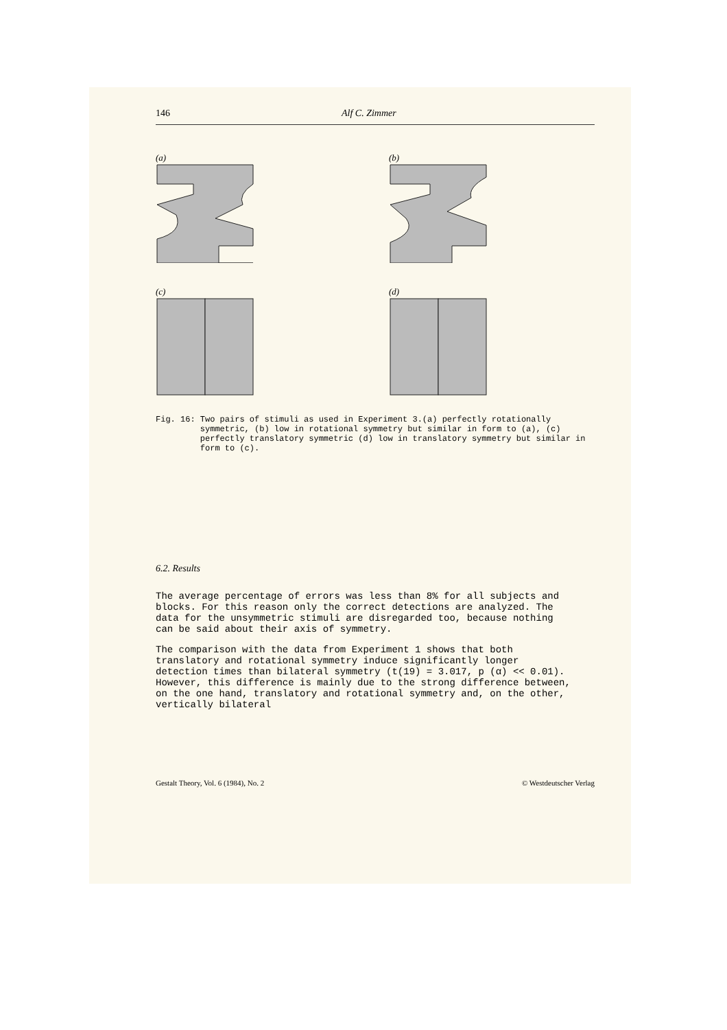146 Alf C. Zimmer
(a)
(b)
(c)
(d)
Fig. 16: Two pairs of stimuli as used in Experiment 3.(a) perfectly rotationally symmetric, (b) low in rotational symmetry but similar in form to (a), (c) perfectly translatory symmetric (d) low in translatory symmetry but similar in form to (c).
6.2. Results
The average percentage of errors was less than 8% for all subjects and blocks. For this reason only the correct detections are analyzed. The data for the unsymmetric stimuli are disregarded too, because nothing can be said about their axis of symmetry.
The comparison with the data from Experiment 1 shows that both translatory and rotational symmetry induce significantly longer detection times than bilateral symmetry (t(19) = 3.017, p (α) << 0.01). However, this difference is mainly due to the strong difference between, on the one hand, translatory and rotational symmetry and, on the other, vertically bilateral
Gestalt Theory, Vol. 6 (1984), No. 2 © Westdeutscher Verlag